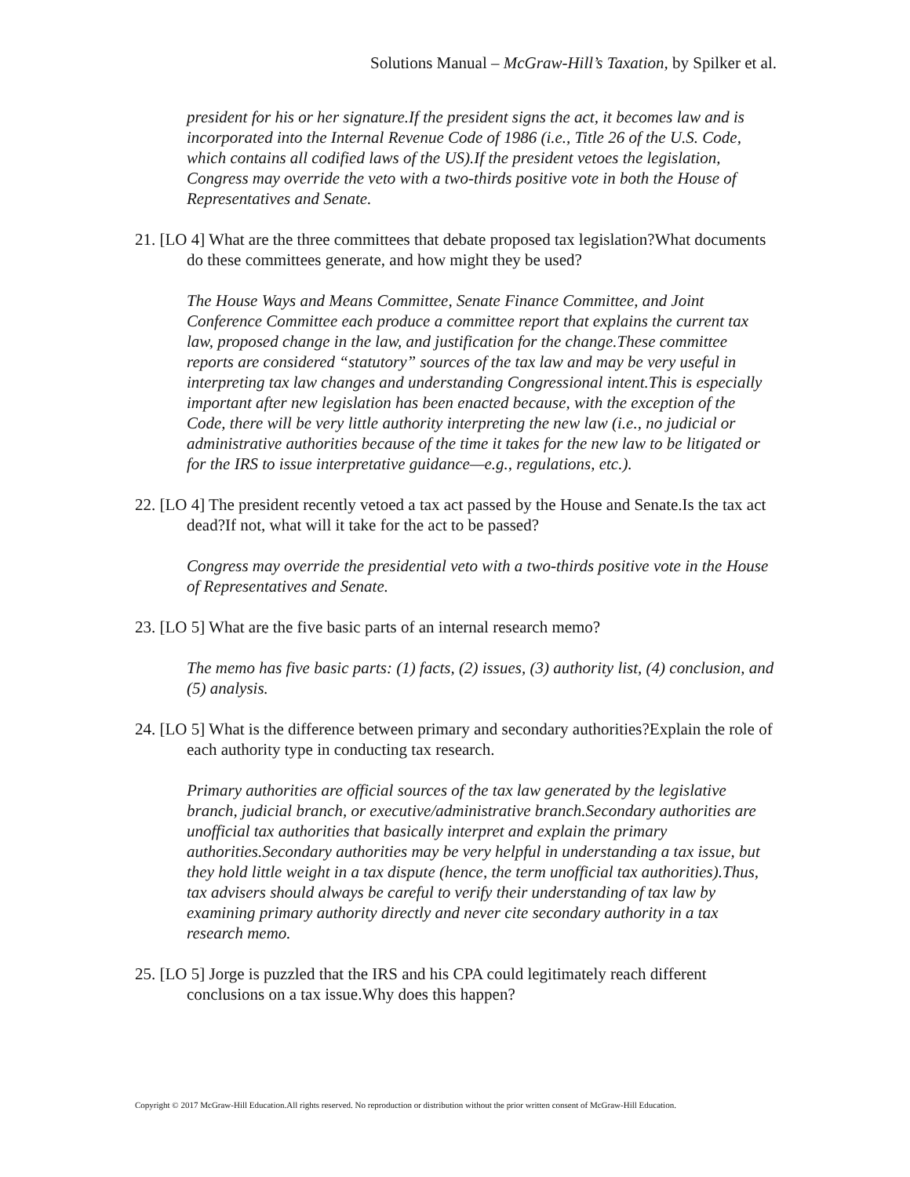Solutions Manual – McGraw-Hill’s Taxation, by Spilker et al.
president for his or her signature.If the president signs the act, it becomes law and is incorporated into the Internal Revenue Code of 1986 (i.e., Title 26 of the U.S. Code, which contains all codified laws of the US).If the president vetoes the legislation, Congress may override the veto with a two-thirds positive vote in both the House of Representatives and Senate.
21. [LO 4] What are the three committees that debate proposed tax legislation?What documents do these committees generate, and how might they be used?
The House Ways and Means Committee, Senate Finance Committee, and Joint Conference Committee each produce a committee report that explains the current tax law, proposed change in the law, and justification for the change.These committee reports are considered “statutory” sources of the tax law and may be very useful in interpreting tax law changes and understanding Congressional intent.This is especially important after new legislation has been enacted because, with the exception of the Code, there will be very little authority interpreting the new law (i.e., no judicial or administrative authorities because of the time it takes for the new law to be litigated or for the IRS to issue interpretative guidance—e.g., regulations, etc.).
22. [LO 4] The president recently vetoed a tax act passed by the House and Senate.Is the tax act dead?If not, what will it take for the act to be passed?
Congress may override the presidential veto with a two-thirds positive vote in the House of Representatives and Senate.
23. [LO 5] What are the five basic parts of an internal research memo?
The memo has five basic parts: (1) facts, (2) issues, (3) authority list, (4) conclusion, and (5) analysis.
24. [LO 5] What is the difference between primary and secondary authorities?Explain the role of each authority type in conducting tax research.
Primary authorities are official sources of the tax law generated by the legislative branch, judicial branch, or executive/administrative branch.Secondary authorities are unofficial tax authorities that basically interpret and explain the primary authorities.Secondary authorities may be very helpful in understanding a tax issue, but they hold little weight in a tax dispute (hence, the term unofficial tax authorities).Thus, tax advisers should always be careful to verify their understanding of tax law by examining primary authority directly and never cite secondary authority in a tax research memo.
25. [LO 5] Jorge is puzzled that the IRS and his CPA could legitimately reach different conclusions on a tax issue.Why does this happen?
Copyright © 2017 McGraw-Hill Education.All rights reserved. No reproduction or distribution without the prior written consent of McGraw-Hill Education.